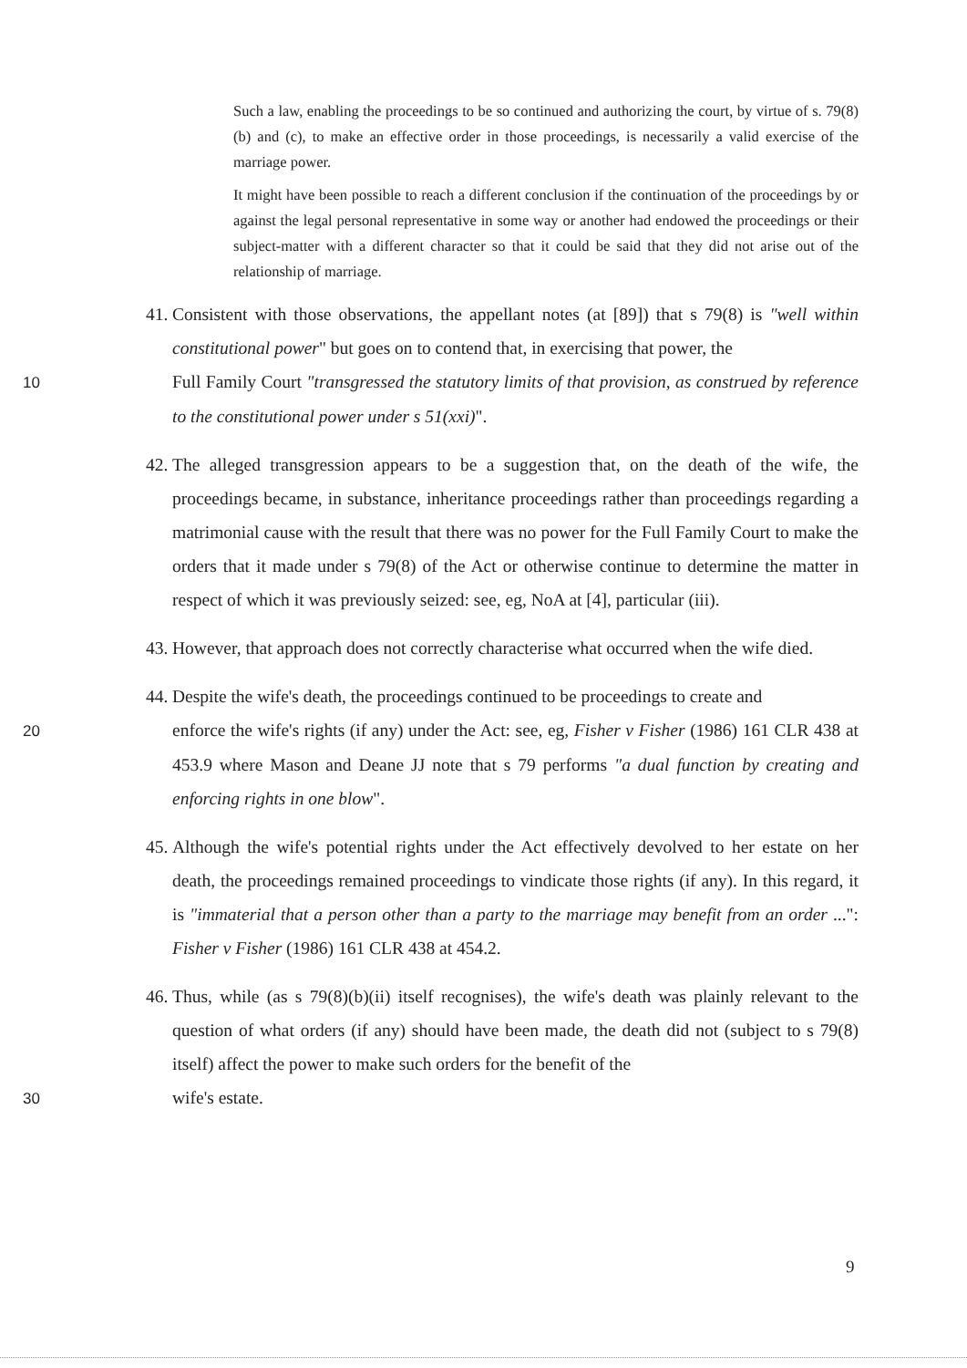Such a law, enabling the proceedings to be so continued and authorizing the court, by virtue of s. 79(8)(b) and (c), to make an effective order in those proceedings, is necessarily a valid exercise of the marriage power.
It might have been possible to reach a different conclusion if the continuation of the proceedings by or against the legal personal representative in some way or another had endowed the proceedings or their subject-matter with a different character so that it could be said that they did not arise out of the relationship of marriage.
41. Consistent with those observations, the appellant notes (at [89]) that s 79(8) is "well within constitutional power" but goes on to contend that, in exercising that power, the
10 Full Family Court "transgressed the statutory limits of that provision, as construed by reference to the constitutional power under s 51(xxi)".
42. The alleged transgression appears to be a suggestion that, on the death of the wife, the proceedings became, in substance, inheritance proceedings rather than proceedings regarding a matrimonial cause with the result that there was no power for the Full Family Court to make the orders that it made under s 79(8) of the Act or otherwise continue to determine the matter in respect of which it was previously seized: see, eg, NoA at [4], particular (iii).
43. However, that approach does not correctly characterise what occurred when the wife died.
44. Despite the wife's death, the proceedings continued to be proceedings to create and
20 enforce the wife's rights (if any) under the Act: see, eg, Fisher v Fisher (1986) 161 CLR 438 at 453.9 where Mason and Deane JJ note that s 79 performs "a dual function by creating and enforcing rights in one blow".
45. Although the wife's potential rights under the Act effectively devolved to her estate on her death, the proceedings remained proceedings to vindicate those rights (if any). In this regard, it is "immaterial that a person other than a party to the marriage may benefit from an order ...": Fisher v Fisher (1986) 161 CLR 438 at 454.2.
46. Thus, while (as s 79(8)(b)(ii) itself recognises), the wife's death was plainly relevant to the question of what orders (if any) should have been made, the death did not (subject to s 79(8) itself) affect the power to make such orders for the benefit of the
30 wife's estate.
9